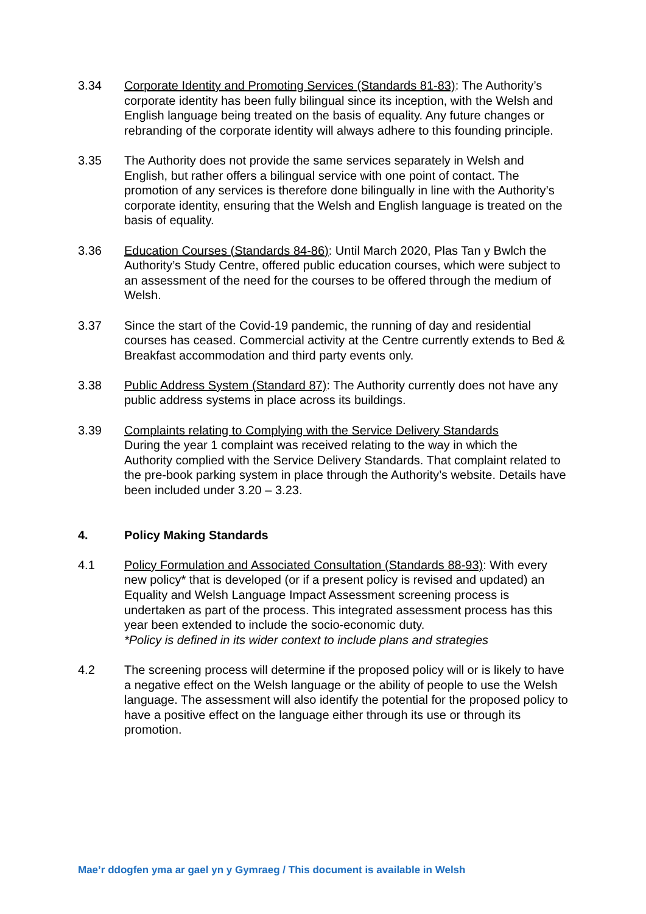3.34 Corporate Identity and Promoting Services (Standards 81-83): The Authority’s corporate identity has been fully bilingual since its inception, with the Welsh and English language being treated on the basis of equality. Any future changes or rebranding of the corporate identity will always adhere to this founding principle.
3.35 The Authority does not provide the same services separately in Welsh and English, but rather offers a bilingual service with one point of contact. The promotion of any services is therefore done bilingually in line with the Authority’s corporate identity, ensuring that the Welsh and English language is treated on the basis of equality.
3.36 Education Courses (Standards 84-86): Until March 2020, Plas Tan y Bwlch the Authority’s Study Centre, offered public education courses, which were subject to an assessment of the need for the courses to be offered through the medium of Welsh.
3.37 Since the start of the Covid-19 pandemic, the running of day and residential courses has ceased. Commercial activity at the Centre currently extends to Bed & Breakfast accommodation and third party events only.
3.38 Public Address System (Standard 87): The Authority currently does not have any public address systems in place across its buildings.
3.39 Complaints relating to Complying with the Service Delivery Standards
During the year 1 complaint was received relating to the way in which the Authority complied with the Service Delivery Standards. That complaint related to the pre-book parking system in place through the Authority’s website. Details have been included under 3.20 – 3.23.
4. Policy Making Standards
4.1 Policy Formulation and Associated Consultation (Standards 88-93): With every new policy* that is developed (or if a present policy is revised and updated) an Equality and Welsh Language Impact Assessment screening process is undertaken as part of the process. This integrated assessment process has this year been extended to include the socio-economic duty.
*Policy is defined in its wider context to include plans and strategies
4.2 The screening process will determine if the proposed policy will or is likely to have a negative effect on the Welsh language or the ability of people to use the Welsh language. The assessment will also identify the potential for the proposed policy to have a positive effect on the language either through its use or through its promotion.
Mae’r ddogfen yma ar gael yn y Gymraeg / This document is available in Welsh